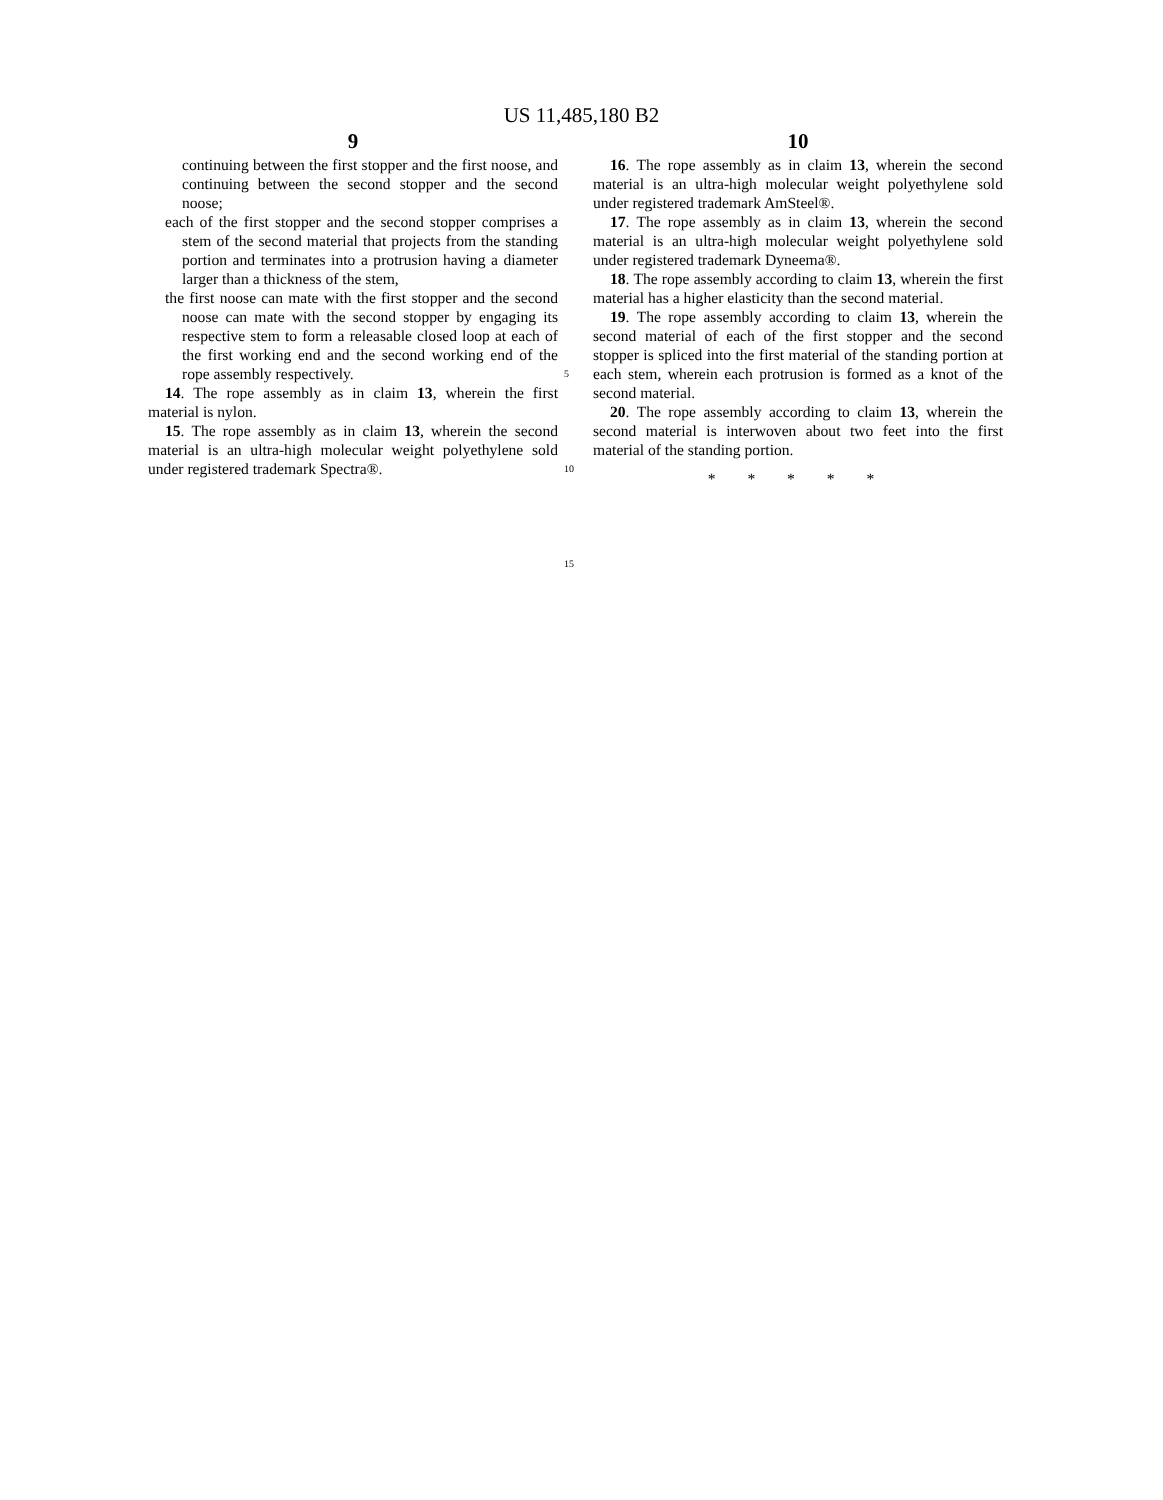US 11,485,180 B2
9
continuing between the first stopper and the first noose, and continuing between the second stopper and the second noose;
each of the first stopper and the second stopper comprises a stem of the second material that projects from the standing portion and terminates into a protrusion having a diameter larger than a thickness of the stem,
the first noose can mate with the first stopper and the second noose can mate with the second stopper by engaging its respective stem to form a releasable closed loop at each of the first working end and the second working end of the rope assembly respectively.
14. The rope assembly as in claim 13, wherein the first material is nylon.
15. The rope assembly as in claim 13, wherein the second material is an ultra-high molecular weight polyethylene sold under registered trademark Spectra®.
5
10
15
10
16. The rope assembly as in claim 13, wherein the second material is an ultra-high molecular weight polyethylene sold under registered trademark AmSteel®.
17. The rope assembly as in claim 13, wherein the second material is an ultra-high molecular weight polyethylene sold under registered trademark Dyneema®.
18. The rope assembly according to claim 13, wherein the first material has a higher elasticity than the second material.
19. The rope assembly according to claim 13, wherein the second material of each of the first stopper and the second stopper is spliced into the first material of the standing portion at each stem, wherein each protrusion is formed as a knot of the second material.
20. The rope assembly according to claim 13, wherein the second material is interwoven about two feet into the first material of the standing portion.
* * * * *